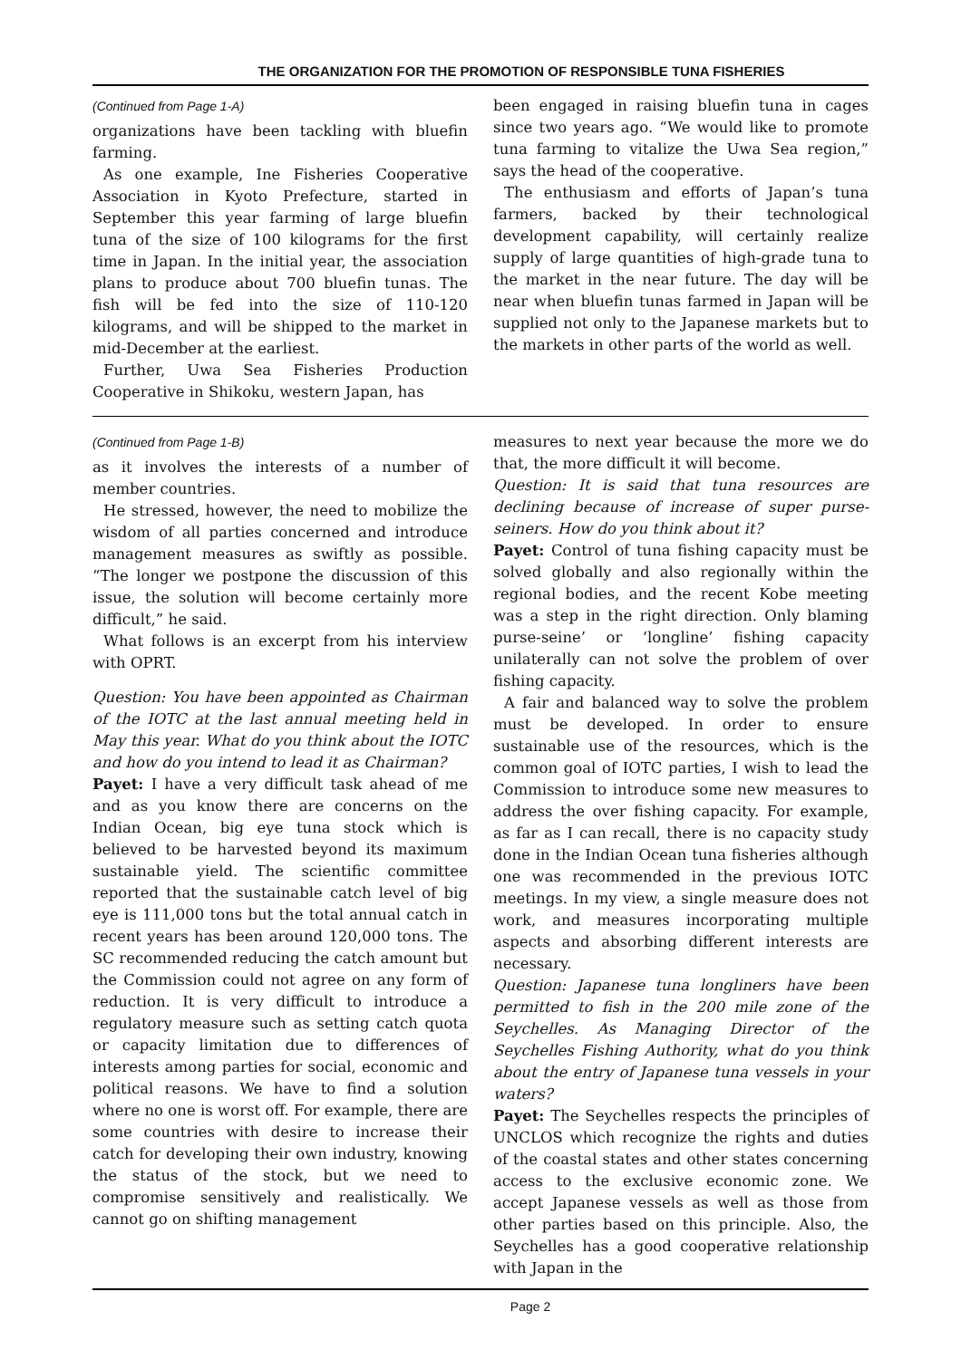THE ORGANIZATION FOR THE PROMOTION OF RESPONSIBLE TUNA FISHERIES
(Continued from Page 1-A)
organizations have been tackling with bluefin farming.
As one example, Ine Fisheries Cooperative Association in Kyoto Prefecture, started in September this year farming of large bluefin tuna of the size of 100 kilograms for the first time in Japan. In the initial year, the association plans to produce about 700 bluefin tunas. The fish will be fed into the size of 110-120 kilograms, and will be shipped to the market in mid-December at the earliest.
Further, Uwa Sea Fisheries Production Cooperative in Shikoku, western Japan, has
been engaged in raising bluefin tuna in cages since two years ago. “We would like to promote tuna farming to vitalize the Uwa Sea region,” says the head of the cooperative.
The enthusiasm and efforts of Japan’s tuna farmers, backed by their technological development capability, will certainly realize supply of large quantities of high-grade tuna to the market in the near future. The day will be near when bluefin tunas farmed in Japan will be supplied not only to the Japanese markets but to the markets in other parts of the world as well.
(Continued from Page 1-B)
as it involves the interests of a number of member countries.
He stressed, however, the need to mobilize the wisdom of all parties concerned and introduce management measures as swiftly as possible. “The longer we postpone the discussion of this issue, the solution will become certainly more difficult,” he said.
What follows is an excerpt from his interview with OPRT.
Question: You have been appointed as Chairman of the IOTC at the last annual meeting held in May this year. What do you think about the IOTC and how do you intend to lead it as Chairman?
Payet: I have a very difficult task ahead of me and as you know there are concerns on the Indian Ocean, big eye tuna stock which is believed to be harvested beyond its maximum sustainable yield. The scientific committee reported that the sustainable catch level of big eye is 111,000 tons but the total annual catch in recent years has been around 120,000 tons. The SC recommended reducing the catch amount but the Commission could not agree on any form of reduction. It is very difficult to introduce a regulatory measure such as setting catch quota or capacity limitation due to differences of interests among parties for social, economic and political reasons. We have to find a solution where no one is worst off. For example, there are some countries with desire to increase their catch for developing their own industry, knowing the status of the stock, but we need to compromise sensitively and realistically. We cannot go on shifting management
measures to next year because the more we do that, the more difficult it will become.
Question: It is said that tuna resources are declining because of increase of super purse-seiners. How do you think about it?
Payet: Control of tuna fishing capacity must be solved globally and also regionally within the regional bodies, and the recent Kobe meeting was a step in the right direction. Only blaming purse-seine’ or ‘longline’ fishing capacity unilaterally can not solve the problem of over fishing capacity.
A fair and balanced way to solve the problem must be developed. In order to ensure sustainable use of the resources, which is the common goal of IOTC parties, I wish to lead the Commission to introduce some new measures to address the over fishing capacity. For example, as far as I can recall, there is no capacity study done in the Indian Ocean tuna fisheries although one was recommended in the previous IOTC meetings. In my view, a single measure does not work, and measures incorporating multiple aspects and absorbing different interests are necessary.
Question: Japanese tuna longliners have been permitted to fish in the 200 mile zone of the Seychelles. As Managing Director of the Seychelles Fishing Authority, what do you think about the entry of Japanese tuna vessels in your waters?
Payet: The Seychelles respects the principles of UNCLOS which recognize the rights and duties of the coastal states and other states concerning access to the exclusive economic zone. We accept Japanese vessels as well as those from other parties based on this principle. Also, the Seychelles has a good cooperative relationship with Japan in the
Page 2